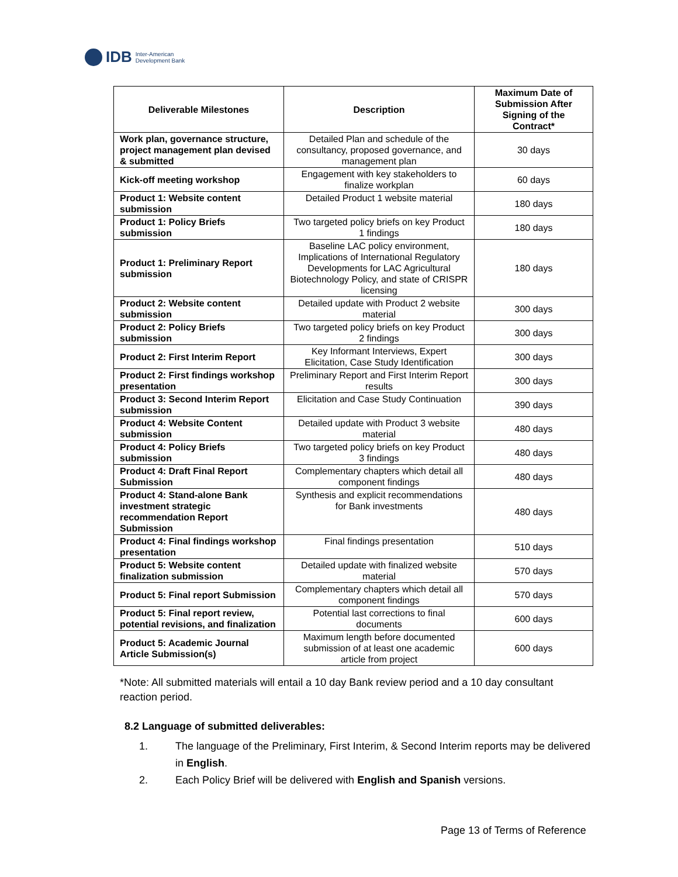IDB Inter-American
Development Bank
| Deliverable Milestones | Description | Maximum Date of Submission After Signing of the Contract* |
| --- | --- | --- |
| Work plan, governance structure, project management plan devised & submitted | Detailed Plan and schedule of the consultancy, proposed governance, and management plan | 30 days |
| Kick-off meeting workshop | Engagement with key stakeholders to finalize workplan | 60 days |
| Product 1: Website content submission | Detailed Product 1 website material | 180 days |
| Product 1: Policy Briefs submission | Two targeted policy briefs on key Product 1 findings | 180 days |
| Product 1: Preliminary Report submission | Baseline LAC policy environment, Implications of International Regulatory Developments for LAC Agricultural Biotechnology Policy, and state of CRISPR licensing | 180 days |
| Product 2: Website content submission | Detailed update with Product 2 website material | 300 days |
| Product 2: Policy Briefs submission | Two targeted policy briefs on key Product 2 findings | 300 days |
| Product 2: First Interim Report | Key Informant Interviews, Expert Elicitation, Case Study Identification | 300 days |
| Product 2: First findings workshop presentation | Preliminary Report and First Interim Report results | 300 days |
| Product 3: Second Interim Report submission | Elicitation and Case Study Continuation | 390 days |
| Product 4: Website Content submission | Detailed update with Product 3 website material | 480 days |
| Product 4: Policy Briefs submission | Two targeted policy briefs on key Product 3 findings | 480 days |
| Product 4: Draft Final Report Submission | Complementary chapters which detail all component findings | 480 days |
| Product 4: Stand-alone Bank investment strategic recommendation Report Submission | Synthesis and explicit recommendations for Bank investments | 480 days |
| Product 4: Final findings workshop presentation | Final findings presentation | 510 days |
| Product 5: Website content finalization submission | Detailed update with finalized website material | 570 days |
| Product 5: Final report Submission | Complementary chapters which detail all component findings | 570 days |
| Product 5: Final report review, potential revisions, and finalization | Potential last corrections to final documents | 600 days |
| Product 5: Academic Journal Article Submission(s) | Maximum length before documented submission of at least one academic article from project | 600 days |
*Note: All submitted materials will entail a 10 day Bank review period and a 10 day consultant reaction period.
8.2 Language of submitted deliverables:
1. The language of the Preliminary, First Interim, & Second Interim reports may be delivered in English.
2. Each Policy Brief will be delivered with English and Spanish versions.
Page 13 of Terms of Reference